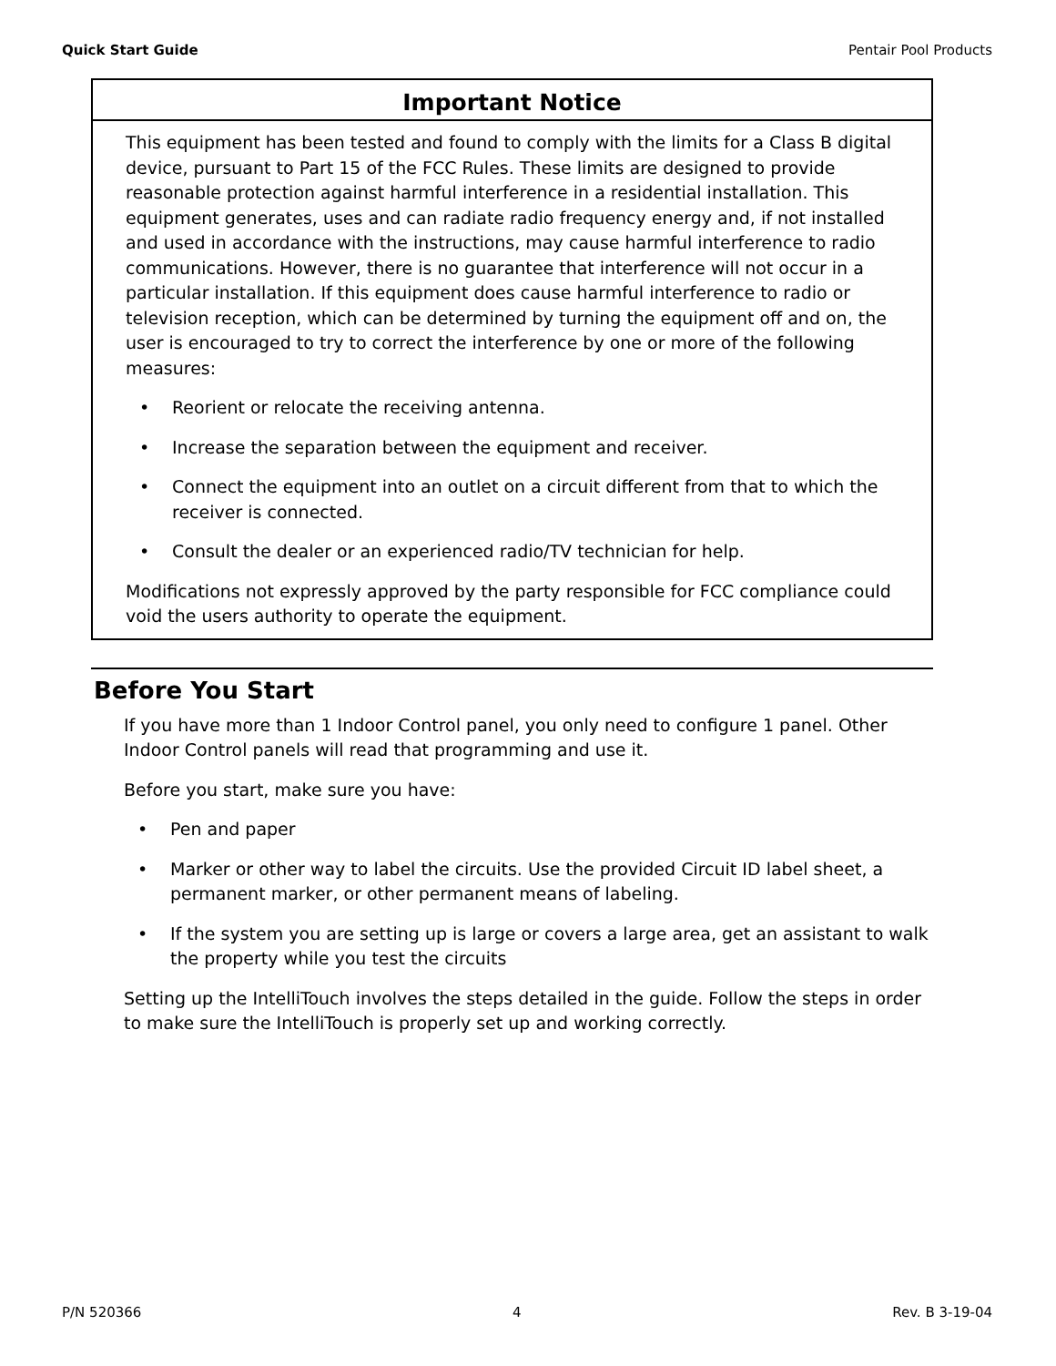Quick Start Guide Pentair Pool Products
Important Notice
This equipment has been tested and found to comply with the limits for a Class B digital device, pursuant to Part 15 of the FCC Rules. These limits are designed to provide reasonable protection against harmful interference in a residential installation. This equipment generates, uses and can radiate radio frequency energy and, if not installed and used in accordance with the instructions, may cause harmful interference to radio communications. However, there is no guarantee that interference will not occur in a particular installation. If this equipment does cause harmful interference to radio or television reception, which can be determined by turning the equipment off and on, the user is encouraged to try to correct the interference by one or more of the following measures:
• Reorient or relocate the receiving antenna.
• Increase the separation between the equipment and receiver.
• Connect the equipment into an outlet on a circuit different from that to which the receiver is connected.
• Consult the dealer or an experienced radio/TV technician for help.
Modifications not expressly approved by the party responsible for FCC compliance could void the users authority to operate the equipment.
Before You Start
If you have more than 1 Indoor Control panel, you only need to configure 1 panel. Other Indoor Control panels will read that programming and use it.
Before you start, make sure you have:
• Pen and paper
• Marker or other way to label the circuits. Use the provided Circuit ID label sheet, a permanent marker, or other permanent means of labeling.
• If the system you are setting up is large or covers a large area, get an assistant to walk the property while you test the circuits
Setting up the IntelliTouch involves the steps detailed in the guide. Follow the steps in order to make sure the IntelliTouch is properly set up and working correctly.
P/N 520366 4 Rev. B 3-19-04